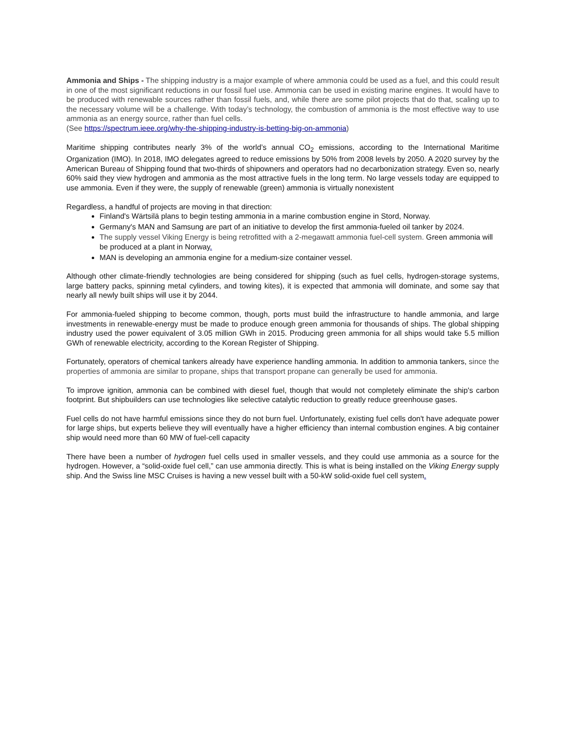Ammonia and Ships - The shipping industry is a major example of where ammonia could be used as a fuel, and this could result in one of the most significant reductions in our fossil fuel use. Ammonia can be used in existing marine engines. It would have to be produced with renewable sources rather than fossil fuels, and, while there are some pilot projects that do that, scaling up to the necessary volume will be a challenge. With today’s technology, the combustion of ammonia is the most effective way to use ammonia as an energy source, rather than fuel cells.
(See https://spectrum.ieee.org/why-the-shipping-industry-is-betting-big-on-ammonia)
Maritime shipping contributes nearly 3% of the world’s annual CO<sub>2</sub> emissions, according to the International Maritime Organization (IMO). In 2018, IMO delegates agreed to reduce emissions by 50% from 2008 levels by 2050. A 2020 survey by the American Bureau of Shipping found that two-thirds of shipowners and operators had no decarbonization strategy. Even so, nearly 60% said they view hydrogen and ammonia as the most attractive fuels in the long term. No large vessels today are equipped to use ammonia. Even if they were, the supply of renewable (green) ammonia is virtually nonexistent
Regardless, a handful of projects are moving in that direction:
Finland's Wärtsilä plans to begin testing ammonia in a marine combustion engine in Stord, Norway.
Germany's MAN and Samsung are part of an initiative to develop the first ammonia-fueled oil tanker by 2024.
The supply vessel Viking Energy is being retrofitted with a 2-megawatt ammonia fuel-cell system. Green ammonia will be produced at a plant in Norway.
MAN is developing an ammonia engine for a medium-size container vessel.
Although other climate-friendly technologies are being considered for shipping (such as fuel cells, hydrogen-storage systems, large battery packs, spinning metal cylinders, and towing kites), it is expected that ammonia will dominate, and some say that nearly all newly built ships will use it by 2044.
For ammonia-fueled shipping to become common, though, ports must build the infrastructure to handle ammonia, and large investments in renewable-energy must be made to produce enough green ammonia for thousands of ships. The global shipping industry used the power equivalent of 3.05 million GWh in 2015. Producing green ammonia for all ships would take 5.5 million GWh of renewable electricity, according to the Korean Register of Shipping.
Fortunately, operators of chemical tankers already have experience handling ammonia. In addition to ammonia tankers, since the properties of ammonia are similar to propane, ships that transport propane can generally be used for ammonia.
To improve ignition, ammonia can be combined with diesel fuel, though that would not completely eliminate the ship's carbon footprint. But shipbuilders can use technologies like selective catalytic reduction to greatly reduce greenhouse gases.
Fuel cells do not have harmful emissions since they do not burn fuel. Unfortunately, existing fuel cells don't have adequate power for large ships, but experts believe they will eventually have a higher efficiency than internal combustion engines. A big container ship would need more than 60 MW of fuel-cell capacity
There have been a number of hydrogen fuel cells used in smaller vessels, and they could use ammonia as a source for the hydrogen. However, a “solid-oxide fuel cell,” can use ammonia directly. This is what is being installed on the Viking Energy supply ship. And the Swiss line MSC Cruises is having a new vessel built with a 50-kW solid-oxide fuel cell system.